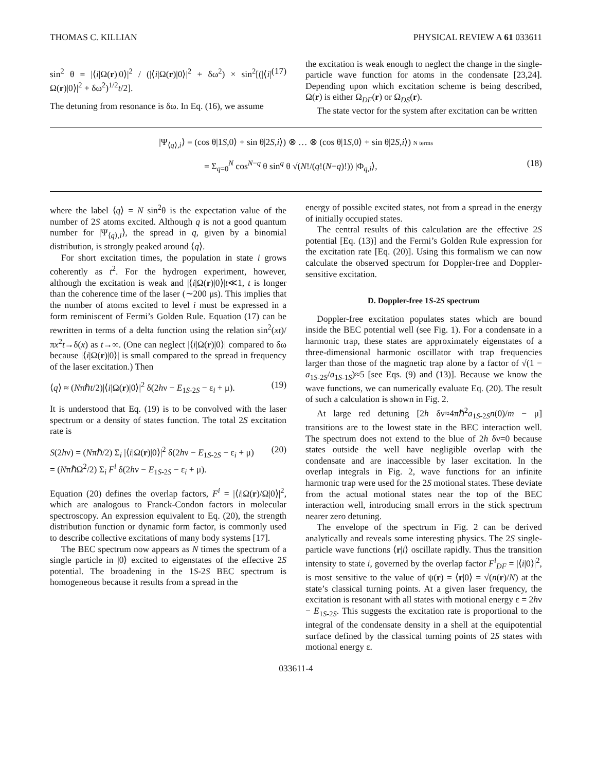THOMAS C. KILLIAN PHYSICAL REVIEW A 61 033611
sin<sup>2</sup> θ = |⟨i|Ω(r)|0⟩|<sup>2</sup> / (|⟨i|Ω(r)|0⟩|<sup>2</sup> + δω<sup>2</sup>) × sin<sup>2</sup>[(|⟨i|Ω(r)|0⟩|<sup>2</sup> + δω<sup>2</sup>)<sup>1/2</sup>t/2]. (17)
The detuning from resonance is δω. In Eq. (16), we assume
the excitation is weak enough to neglect the change in the single-particle wave function for atoms in the condensate [23,24]. Depending upon which excitation scheme is being described, Ω(r) is either Ω<sub>DF</sub>(r) or Ω<sub>DS</sub>(r).
The state vector for the system after excitation can be written
|Ψ<sub>⟨q⟩,i</sub>⟩ = (cos θ|1S,0⟩ + sin θ|2S,i⟩) ⊗ … ⊗ (cos θ|1S,0⟩ + sin θ|2S,i⟩) N terms
= Σ<sub>q=0</sub><sup>N</sup> cos<sup>N−q</sup> θ sin<sup>q</sup> θ √(N!/(q!(N−q)!)) |Φ<sub>q,i</sub>⟩, (18)
where the label ⟨q⟩ = N sin<sup>2</sup>θ is the expectation value of the number of 2S atoms excited. Although q is not a good quantum number for |Ψ<sub>⟨q⟩,i</sub>⟩, the spread in q, given by a binomial distribution, is strongly peaked around ⟨q⟩.
For short excitation times, the population in state i grows coherently as t<sup>2</sup>. For the hydrogen experiment, however, although the excitation is weak and |⟨i|Ω(r)|0⟩|t≪1, t is longer than the coherence time of the laser (∼200 μs). This implies that the number of atoms excited to level i must be expressed in a form reminiscent of Fermi’s Golden Rule. Equation (17) can be rewritten in terms of a delta function using the relation sin<sup>2</sup>(xt)/πx<sup>2</sup>t→δ(x) as t→∞. (One can neglect |⟨i|Ω(r)|0⟩| compared to δω because |⟨i|Ω(r)|0⟩| is small compared to the spread in frequency of the laser excitation.) Then
⟨q⟩ ≈ (Nπℏt/2)|⟨i|Ω(r)|0⟩|<sup>2</sup> δ(2hν − E<sub>1S-2S</sub> − ε<sub>i</sub> + μ). (19)
It is understood that Eq. (19) is to be convolved with the laser spectrum or a density of states function. The total 2S excitation rate is
S(2hν) = (Nπℏ/2) Σ<sub>i</sub> |⟨i|Ω(r)|0⟩|<sup>2</sup> δ(2hν − E<sub>1S-2S</sub> − ε<sub>i</sub> + μ)
= (NπℏΩ<sup>2</sup>/2) Σ<sub>i</sub> F<sup>i</sup> δ(2hν − E<sub>1S-2S</sub> − ε<sub>i</sub> + μ). (20)
Equation (20) defines the overlap factors, F<sup>i</sup> = |⟨i|Ω(r)/Ω|0⟩|<sup>2</sup>, which are analogous to Franck-Condon factors in molecular spectroscopy. An expression equivalent to Eq. (20), the strength distribution function or dynamic form factor, is commonly used to describe collective excitations of many body systems [17].
The BEC spectrum now appears as N times the spectrum of a single particle in |0⟩ excited to eigenstates of the effective 2S potential. The broadening in the 1S-2S BEC spectrum is homogeneous because it results from a spread in the
energy of possible excited states, not from a spread in the energy of initially occupied states.
The central results of this calculation are the effective 2S potential [Eq. (13)] and the Fermi’s Golden Rule expression for the excitation rate [Eq. (20)]. Using this formalism we can now calculate the observed spectrum for Doppler-free and Doppler-sensitive excitation.
D. Doppler-free 1S-2S spectrum
Doppler-free excitation populates states which are bound inside the BEC potential well (see Fig. 1). For a condensate in a harmonic trap, these states are approximately eigenstates of a three-dimensional harmonic oscillator with trap frequencies larger than those of the magnetic trap alone by a factor of √(1 − a<sub>1S-2S</sub>/a<sub>1S-1S</sub>)≈5 [see Eqs. (9) and (13)]. Because we know the wave functions, we can numerically evaluate Eq. (20). The result of such a calculation is shown in Fig. 2.
At large red detuning [2h δν≈4πℏ<sup>2</sup>a<sub>1S-2S</sub>n(0)/m − μ] transitions are to the lowest state in the BEC interaction well. The spectrum does not extend to the blue of 2h δν=0 because states outside the well have negligible overlap with the condensate and are inaccessible by laser excitation. In the overlap integrals in Fig. 2, wave functions for an infinite harmonic trap were used for the 2S motional states. These deviate from the actual motional states near the top of the BEC interaction well, introducing small errors in the stick spectrum nearer zero detuning.
The envelope of the spectrum in Fig. 2 can be derived analytically and reveals some interesting physics. The 2S single-particle wave functions ⟨r|i⟩ oscillate rapidly. Thus the transition intensity to state i, governed by the overlap factor F<sup>i</sup><sub>DF</sub> = |⟨i|0⟩|<sup>2</sup>, is most sensitive to the value of ψ(r) = ⟨r|0⟩ = √(n(r)/N) at the state’s classical turning points. At a given laser frequency, the excitation is resonant with all states with motional energy ε = 2hν − E<sub>1S-2S</sub>. This suggests the excitation rate is proportional to the integral of the condensate density in a shell at the equipotential surface defined by the classical turning points of 2S states with motional energy ε.
033611-4